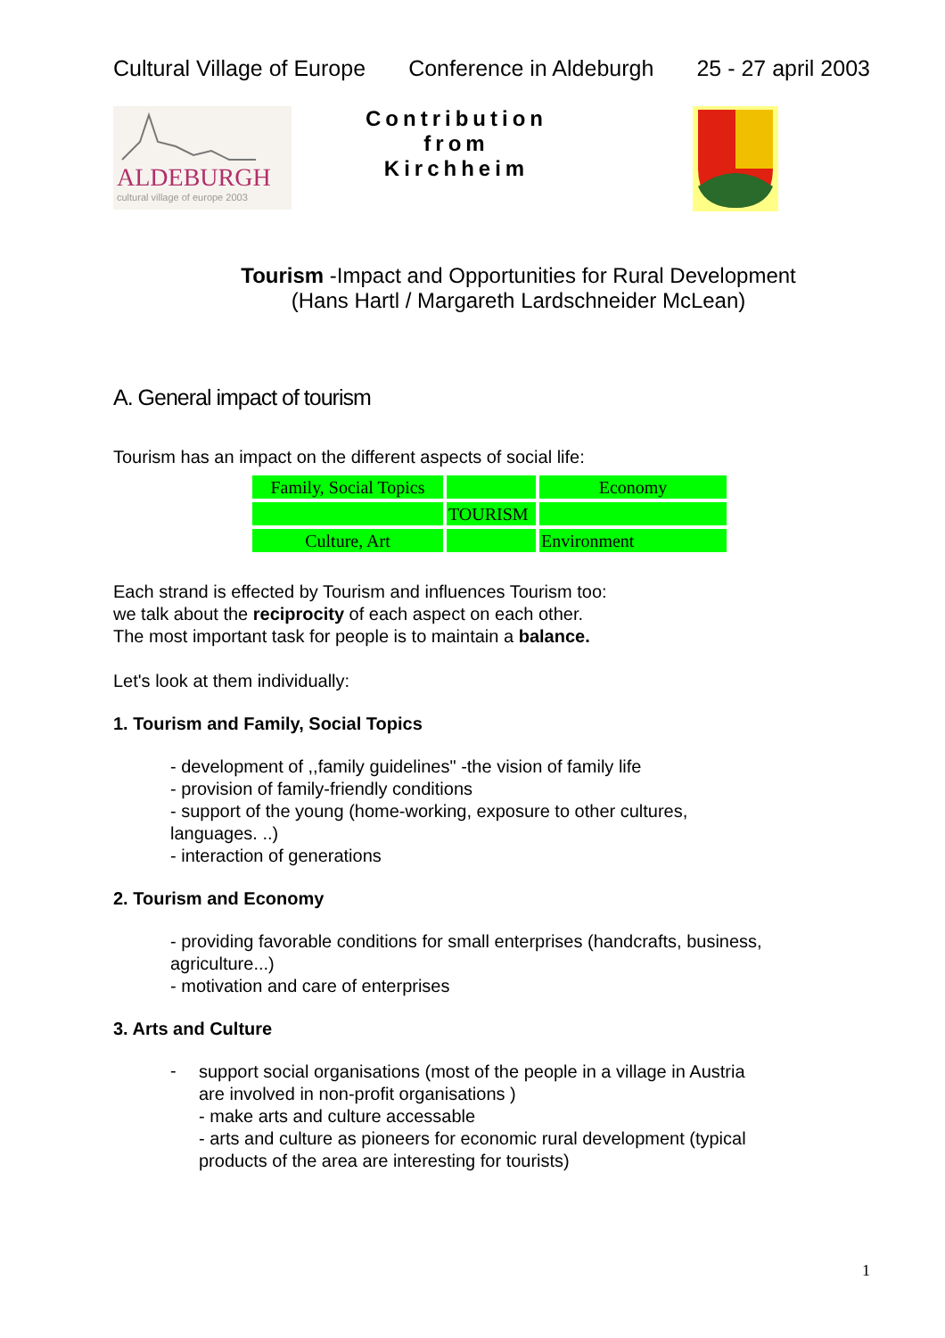Cultural Village of Europe Conference in Aldeburgh 25 - 27 april 2003
ALDEBURGH
cultural village of europe 2003
Contribution
from
Kirchheim
Tourism -Impact and Opportunities for Rural Development
(Hans Hartl / Margareth Lardschneider McLean)
A. General impact of tourism
Tourism has an impact on the different aspects of social life:
| Family, Social Topics | | Economy |
| | TOURISM | |
| Culture, Art | | Environment |
Each strand is effected by Tourism and influences Tourism too:
we talk about the reciprocity of each aspect on each other.
The most important task for people is to maintain a balance.
Let's look at them individually:
1. Tourism and Family, Social Topics
- development of ,,family guidelines" -the vision of family life
- provision of family-friendly conditions
- support of the young (home-working, exposure to other cultures,
languages. ..)
- interaction of generations
2. Tourism and Economy
- providing favorable conditions for small enterprises (handcrafts, business,
agriculture...)
- motivation and care of enterprises
3. Arts and Culture
-
support social organisations (most of the people in a village in Austria
are involved in non-profit organisations )
- make arts and culture accessable
- arts and culture as pioneers for economic rural development (typical
products of the area are interesting for tourists)
1